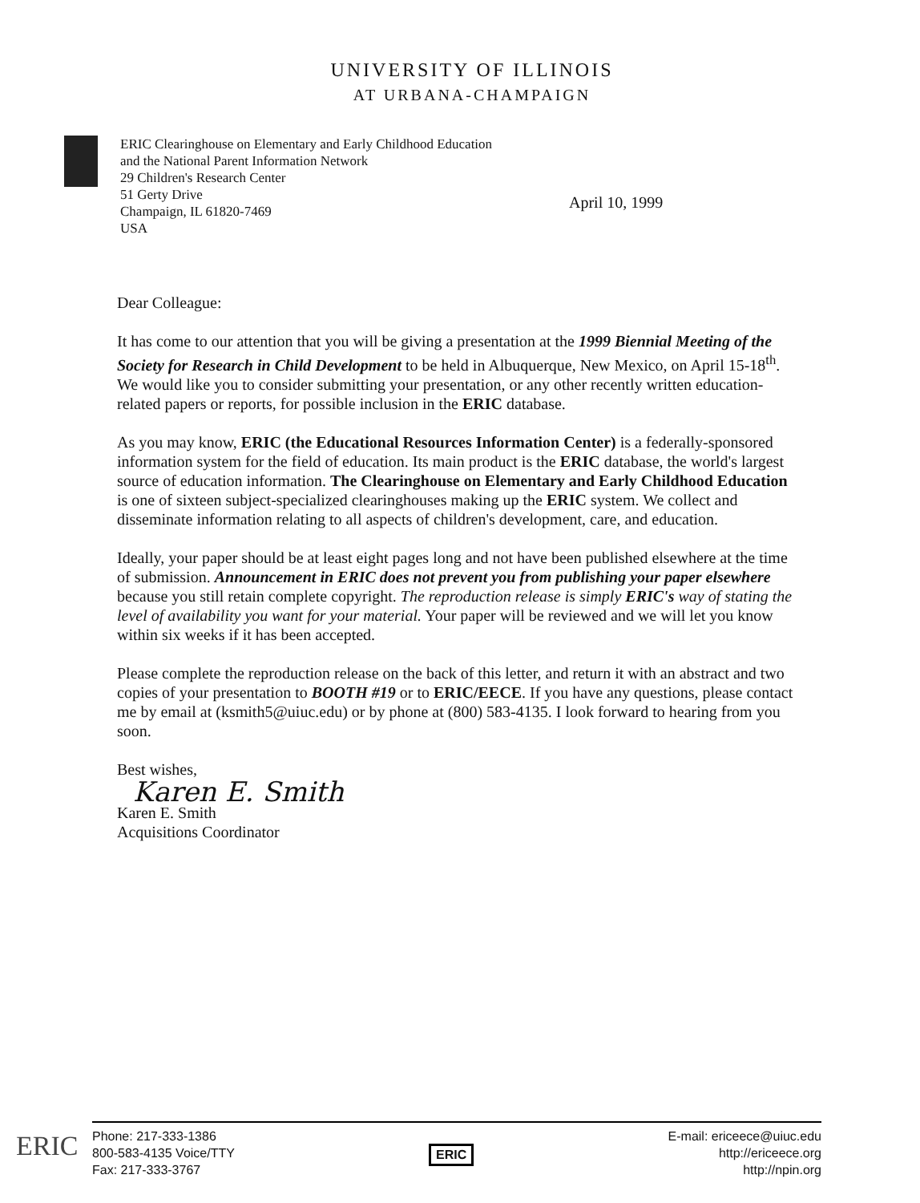UNIVERSITY OF ILLINOIS
AT URBANA-CHAMPAIGN
ERIC Clearinghouse on Elementary and Early Childhood Education
and the National Parent Information Network
29 Children's Research Center
51 Gerty Drive
Champaign, IL 61820-7469
USA
April 10, 1999
Dear Colleague:
It has come to our attention that you will be giving a presentation at the 1999 Biennial Meeting of the Society for Research in Child Development to be held in Albuquerque, New Mexico, on April 15-18<sup>th</sup>. We would like you to consider submitting your presentation, or any other recently written education-related papers or reports, for possible inclusion in the ERIC database.
As you may know, ERIC (the Educational Resources Information Center) is a federally-sponsored information system for the field of education. Its main product is the ERIC database, the world's largest source of education information. The Clearinghouse on Elementary and Early Childhood Education is one of sixteen subject-specialized clearinghouses making up the ERIC system. We collect and disseminate information relating to all aspects of children's development, care, and education.
Ideally, your paper should be at least eight pages long and not have been published elsewhere at the time of submission. Announcement in ERIC does not prevent you from publishing your paper elsewhere because you still retain complete copyright. The reproduction release is simply ERIC's way of stating the level of availability you want for your material. Your paper will be reviewed and we will let you know within six weeks if it has been accepted.
Please complete the reproduction release on the back of this letter, and return it with an abstract and two copies of your presentation to BOOTH #19 or to ERIC/EECE. If you have any questions, please contact me by email at (ksmith5@uiuc.edu) or by phone at (800) 583-4135. I look forward to hearing from you soon.
Best wishes,
Karen E. Smith
Karen E. Smith
Acquisitions Coordinator
ERIC
Phone: 217-333-1386
800-583-4135 Voice/TTY
Fax: 217-333-3767
ERIC
E-mail: ericeece@uiuc.edu
http://ericeece.org
http://npin.org